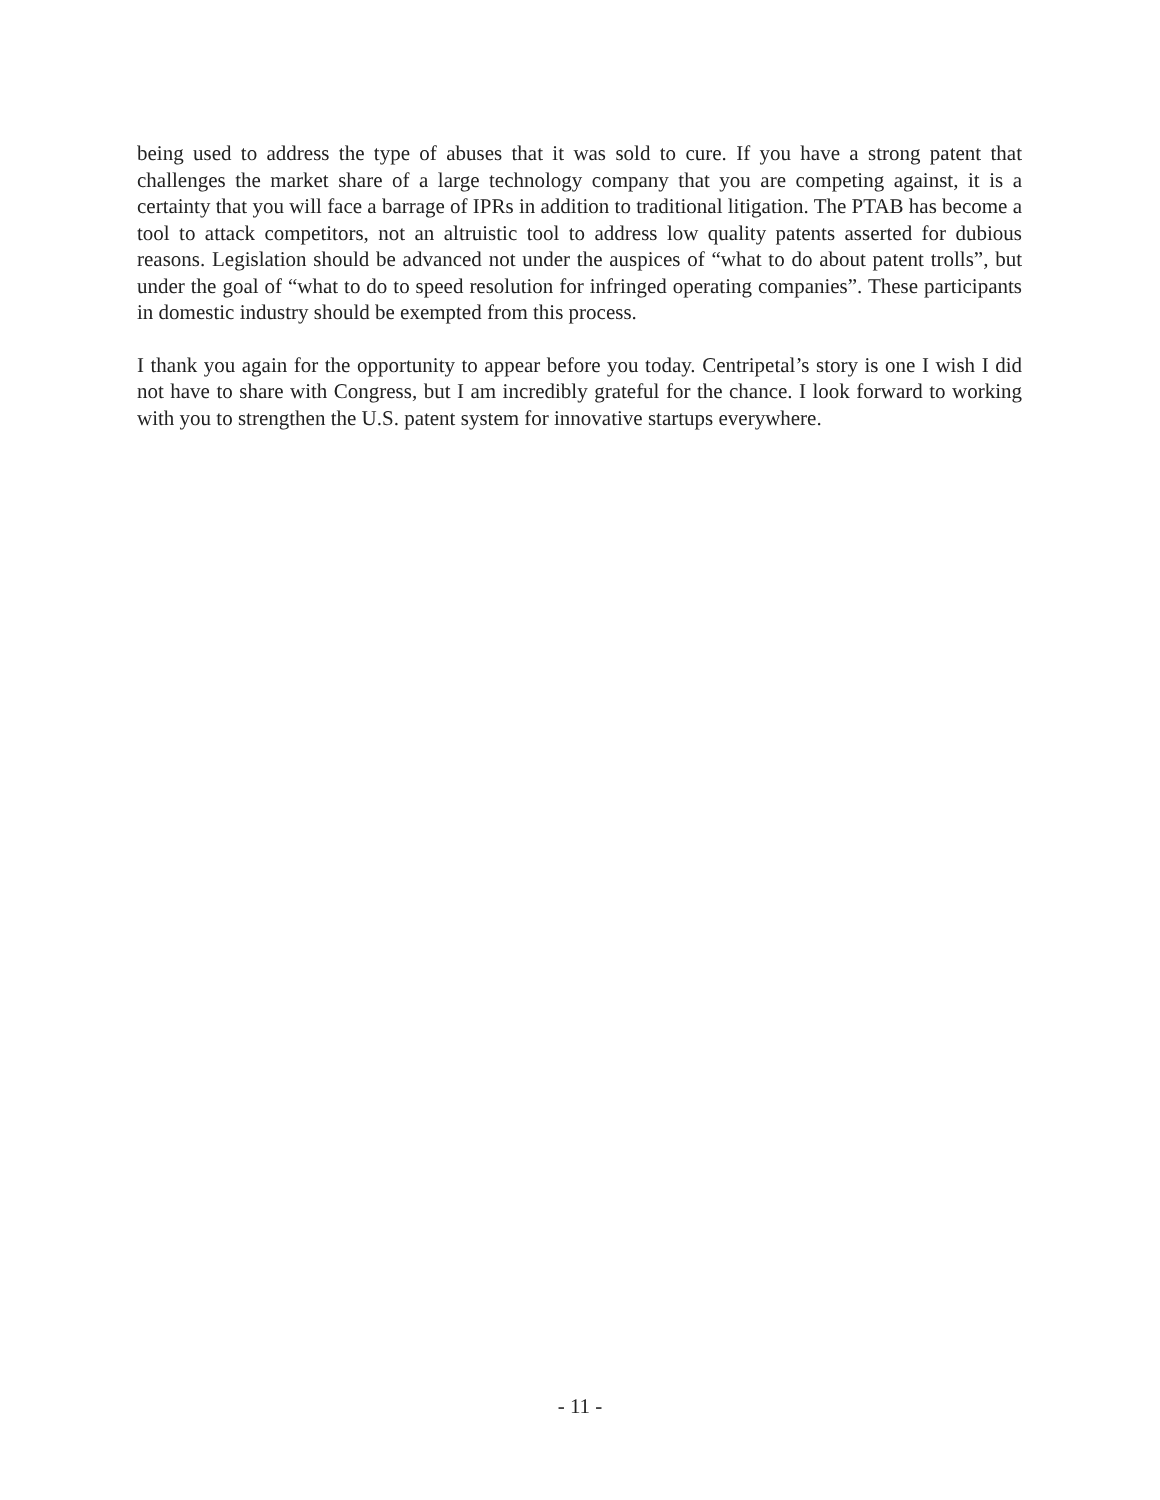being used to address the type of abuses that it was sold to cure. If you have a strong patent that challenges the market share of a large technology company that you are competing against, it is a certainty that you will face a barrage of IPRs in addition to traditional litigation. The PTAB has become a tool to attack competitors, not an altruistic tool to address low quality patents asserted for dubious reasons. Legislation should be advanced not under the auspices of “what to do about patent trolls”, but under the goal of “what to do to speed resolution for infringed operating companies”. These participants in domestic industry should be exempted from this process.
I thank you again for the opportunity to appear before you today. Centripetal’s story is one I wish I did not have to share with Congress, but I am incredibly grateful for the chance. I look forward to working with you to strengthen the U.S. patent system for innovative startups everywhere.
- 11 -